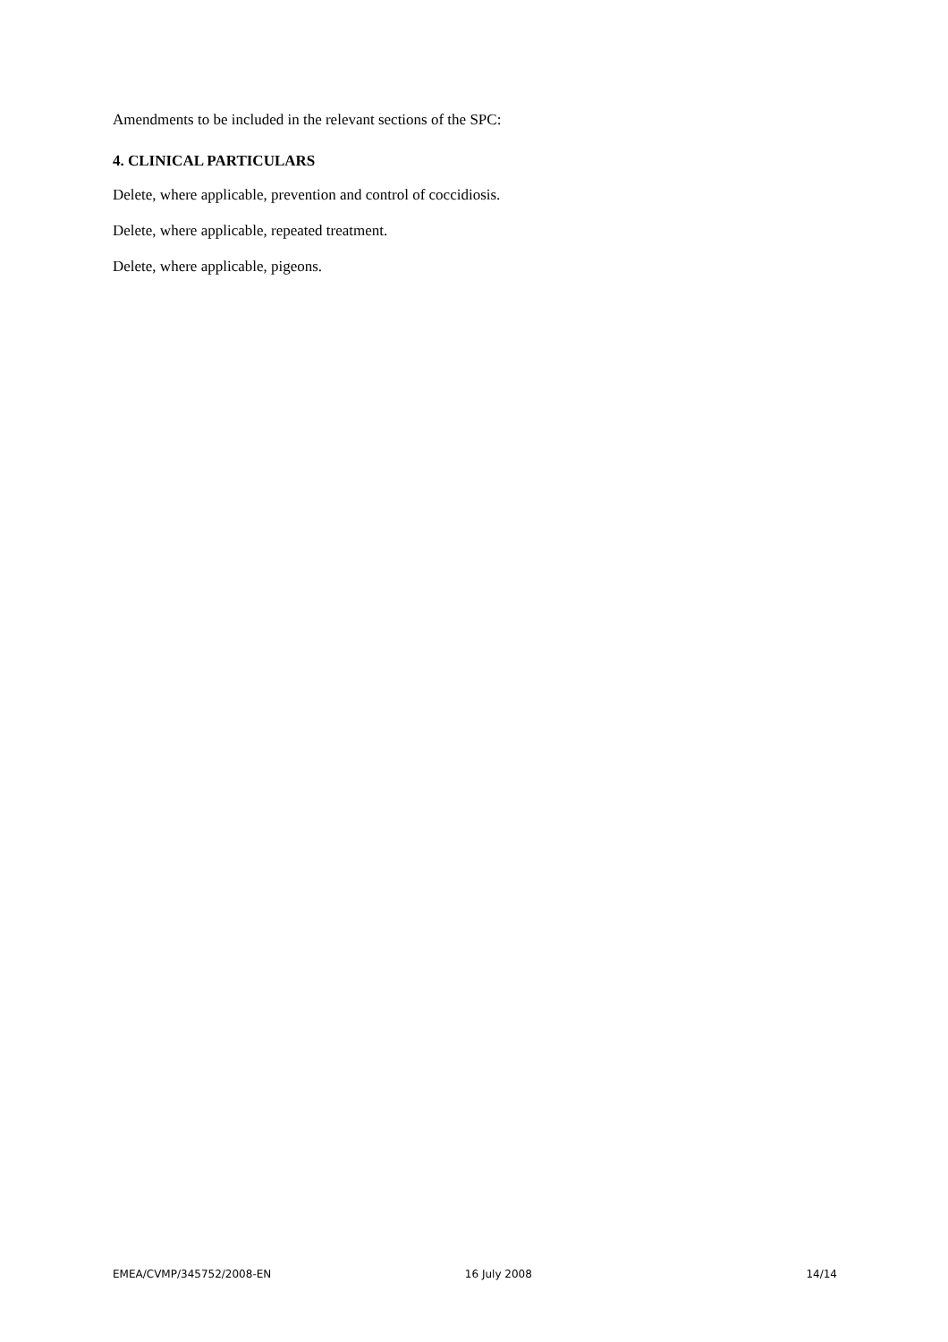Amendments to be included in the relevant sections of the SPC:
4. CLINICAL PARTICULARS
Delete, where applicable, prevention and control of coccidiosis.
Delete, where applicable, repeated treatment.
Delete, where applicable, pigeons.
EMEA/CVMP/345752/2008-EN 16 July 2008 14/14